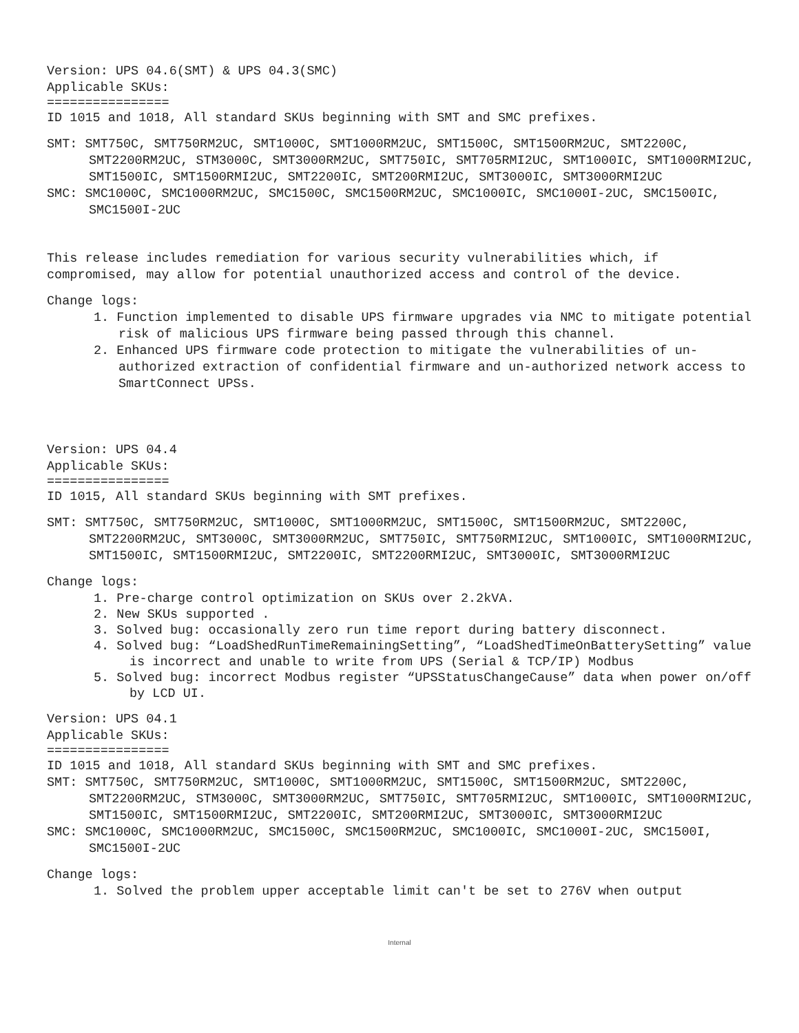Version: UPS 04.6(SMT) & UPS 04.3(SMC)
Applicable SKUs:
================
ID 1015 and 1018, All standard SKUs beginning with SMT and SMC prefixes.
SMT: SMT750C, SMT750RM2UC, SMT1000C, SMT1000RM2UC, SMT1500C, SMT1500RM2UC, SMT2200C, SMT2200RM2UC, STM3000C, SMT3000RM2UC, SMT750IC, SMT705RMI2UC, SMT1000IC, SMT1000RMI2UC, SMT1500IC, SMT1500RMI2UC, SMT2200IC, SMT200RMI2UC, SMT3000IC, SMT3000RMI2UC
SMC: SMC1000C, SMC1000RM2UC, SMC1500C, SMC1500RM2UC, SMC1000IC, SMC1000I-2UC, SMC1500IC, SMC1500I-2UC
This release includes remediation for various security vulnerabilities which, if compromised, may allow for potential unauthorized access and control of the device.
Change logs:
1. Function implemented to disable UPS firmware upgrades via NMC to mitigate potential risk of malicious UPS firmware being passed through this channel.
2. Enhanced UPS firmware code protection to mitigate the vulnerabilities of un-authorized extraction of confidential firmware and un-authorized network access to SmartConnect UPSs.
Version: UPS 04.4
Applicable SKUs:
================
ID 1015, All standard SKUs beginning with SMT prefixes.
SMT: SMT750C, SMT750RM2UC, SMT1000C, SMT1000RM2UC, SMT1500C, SMT1500RM2UC, SMT2200C, SMT2200RM2UC, SMT3000C, SMT3000RM2UC, SMT750IC, SMT750RMI2UC, SMT1000IC, SMT1000RMI2UC, SMT1500IC, SMT1500RMI2UC, SMT2200IC, SMT2200RMI2UC, SMT3000IC, SMT3000RMI2UC
Change logs:
1. Pre-charge control optimization on SKUs over 2.2kVA.
2. New SKUs supported .
3. Solved bug: occasionally zero run time report during battery disconnect.
4. Solved bug: “LoadShedRunTimeRemainingSetting”, “LoadShedTimeOnBatterySetting” value is incorrect and unable to write from UPS (Serial & TCP/IP) Modbus
5. Solved bug: incorrect Modbus register “UPSStatusChangeCause” data when power on/off by LCD UI.
Version: UPS 04.1
Applicable SKUs:
================
ID 1015 and 1018, All standard SKUs beginning with SMT and SMC prefixes.
SMT: SMT750C, SMT750RM2UC, SMT1000C, SMT1000RM2UC, SMT1500C, SMT1500RM2UC, SMT2200C, SMT2200RM2UC, STM3000C, SMT3000RM2UC, SMT750IC, SMT705RMI2UC, SMT1000IC, SMT1000RMI2UC, SMT1500IC, SMT1500RMI2UC, SMT2200IC, SMT200RMI2UC, SMT3000IC, SMT3000RMI2UC
SMC: SMC1000C, SMC1000RM2UC, SMC1500C, SMC1500RM2UC, SMC1000IC, SMC1000I-2UC, SMC1500I, SMC1500I-2UC
Change logs:
1. Solved the problem upper acceptable limit can't be set to 276V when output
Internal